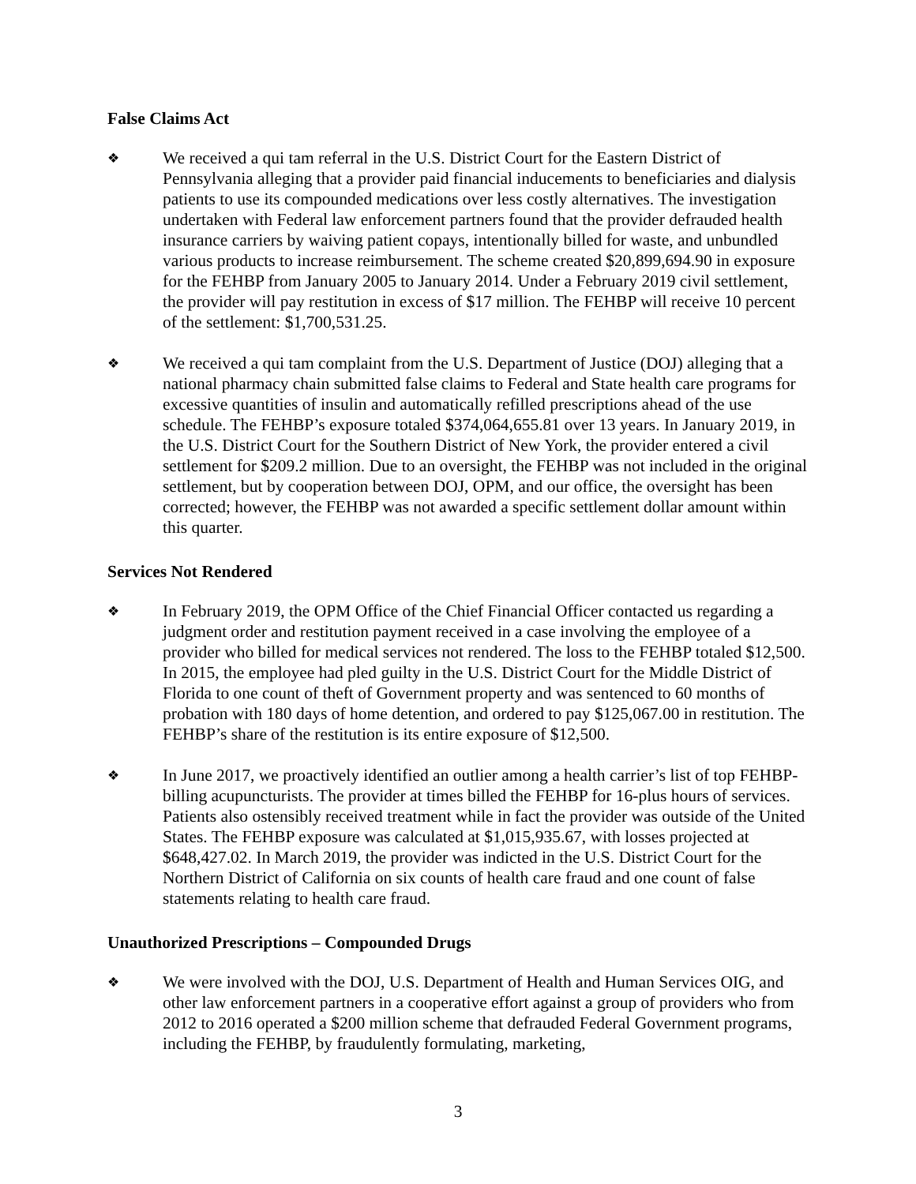False Claims Act
❖
We received a qui tam referral in the U.S. District Court for the Eastern District of Pennsylvania alleging that a provider paid financial inducements to beneficiaries and dialysis patients to use its compounded medications over less costly alternatives. The investigation undertaken with Federal law enforcement partners found that the provider defrauded health insurance carriers by waiving patient copays, intentionally billed for waste, and unbundled various products to increase reimbursement. The scheme created $20,899,694.90 in exposure for the FEHBP from January 2005 to January 2014. Under a February 2019 civil settlement, the provider will pay restitution in excess of $17 million. The FEHBP will receive 10 percent of the settlement: $1,700,531.25.
❖
We received a qui tam complaint from the U.S. Department of Justice (DOJ) alleging that a national pharmacy chain submitted false claims to Federal and State health care programs for excessive quantities of insulin and automatically refilled prescriptions ahead of the use schedule. The FEHBP’s exposure totaled $374,064,655.81 over 13 years. In January 2019, in the U.S. District Court for the Southern District of New York, the provider entered a civil settlement for $209.2 million. Due to an oversight, the FEHBP was not included in the original settlement, but by cooperation between DOJ, OPM, and our office, the oversight has been corrected; however, the FEHBP was not awarded a specific settlement dollar amount within this quarter.
Services Not Rendered
❖
In February 2019, the OPM Office of the Chief Financial Officer contacted us regarding a judgment order and restitution payment received in a case involving the employee of a provider who billed for medical services not rendered. The loss to the FEHBP totaled $12,500. In 2015, the employee had pled guilty in the U.S. District Court for the Middle District of Florida to one count of theft of Government property and was sentenced to 60 months of probation with 180 days of home detention, and ordered to pay $125,067.00 in restitution. The FEHBP’s share of the restitution is its entire exposure of $12,500.
❖
In June 2017, we proactively identified an outlier among a health carrier’s list of top FEHBP-billing acupuncturists. The provider at times billed the FEHBP for 16-plus hours of services. Patients also ostensibly received treatment while in fact the provider was outside of the United States. The FEHBP exposure was calculated at $1,015,935.67, with losses projected at $648,427.02. In March 2019, the provider was indicted in the U.S. District Court for the Northern District of California on six counts of health care fraud and one count of false statements relating to health care fraud.
Unauthorized Prescriptions – Compounded Drugs
❖
We were involved with the DOJ, U.S. Department of Health and Human Services OIG, and other law enforcement partners in a cooperative effort against a group of providers who from 2012 to 2016 operated a $200 million scheme that defrauded Federal Government programs, including the FEHBP, by fraudulently formulating, marketing,
3